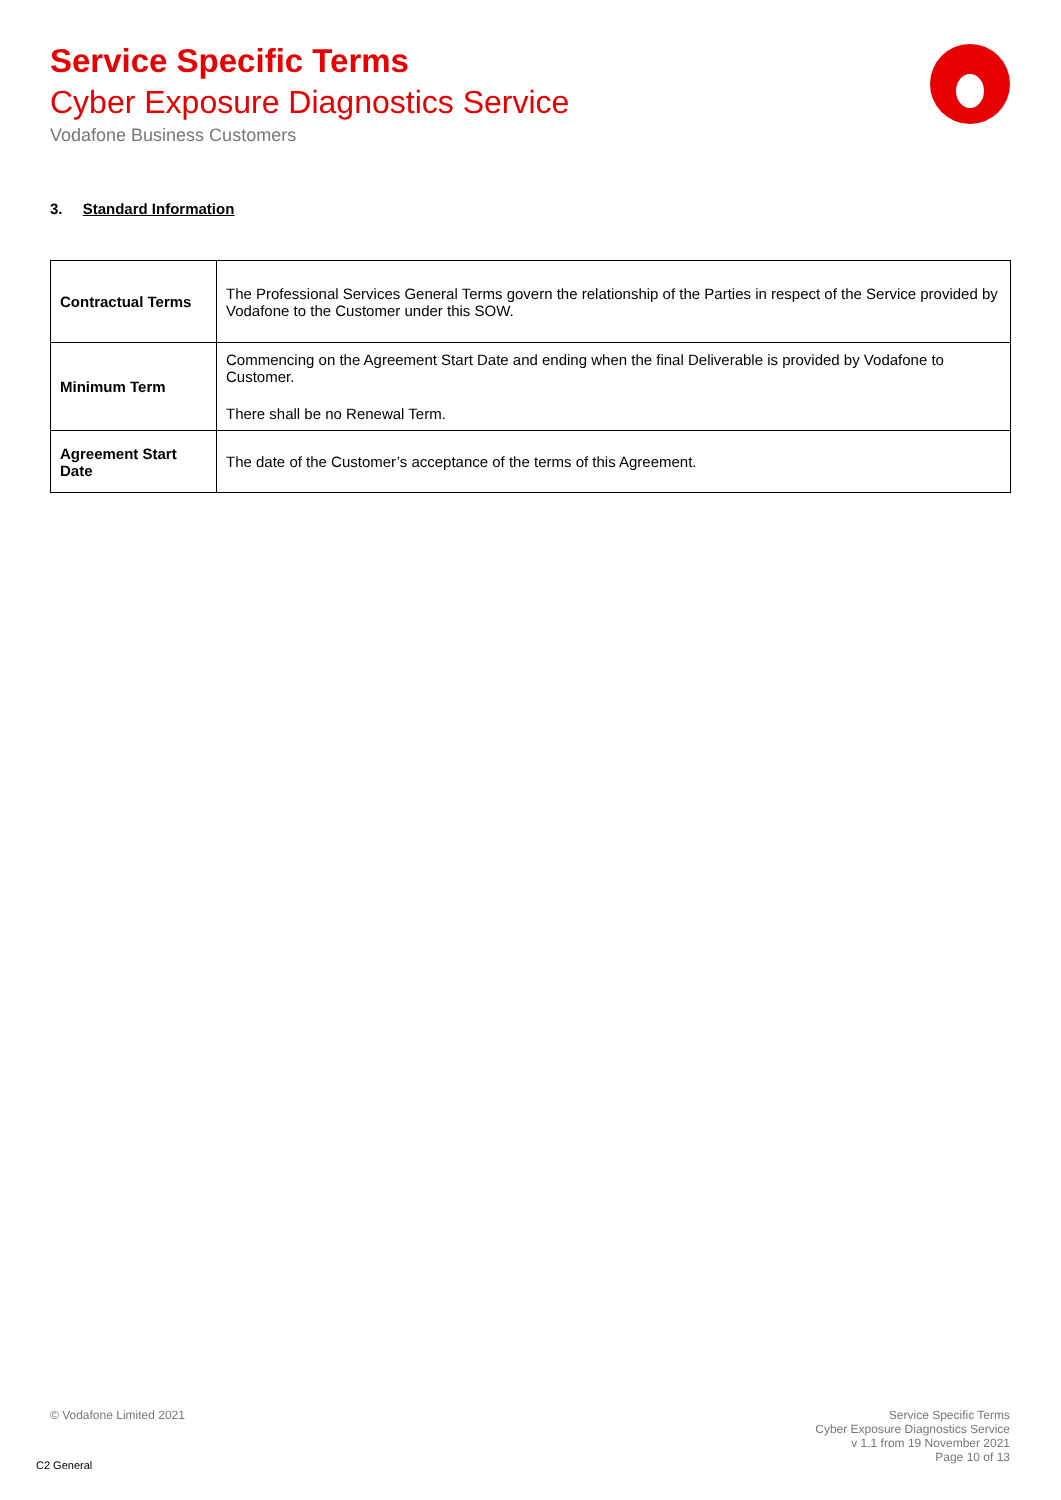Service Specific Terms
Cyber Exposure Diagnostics Service
Vodafone Business Customers
3. Standard Information
| Contractual Terms | The Professional Services General Terms govern the relationship of the Parties in respect of the Service provided by Vodafone to the Customer under this SOW. |
| Minimum Term | Commencing on the Agreement Start Date and ending when the final Deliverable is provided by Vodafone to Customer. There shall be no Renewal Term. |
| Agreement Start Date | The date of the Customer’s acceptance of the terms of this Agreement. |
© Vodafone Limited 2021
Service Specific Terms
Cyber Exposure Diagnostics Service
v 1.1 from 19 November 2021
Page 10 of 13
C2 General